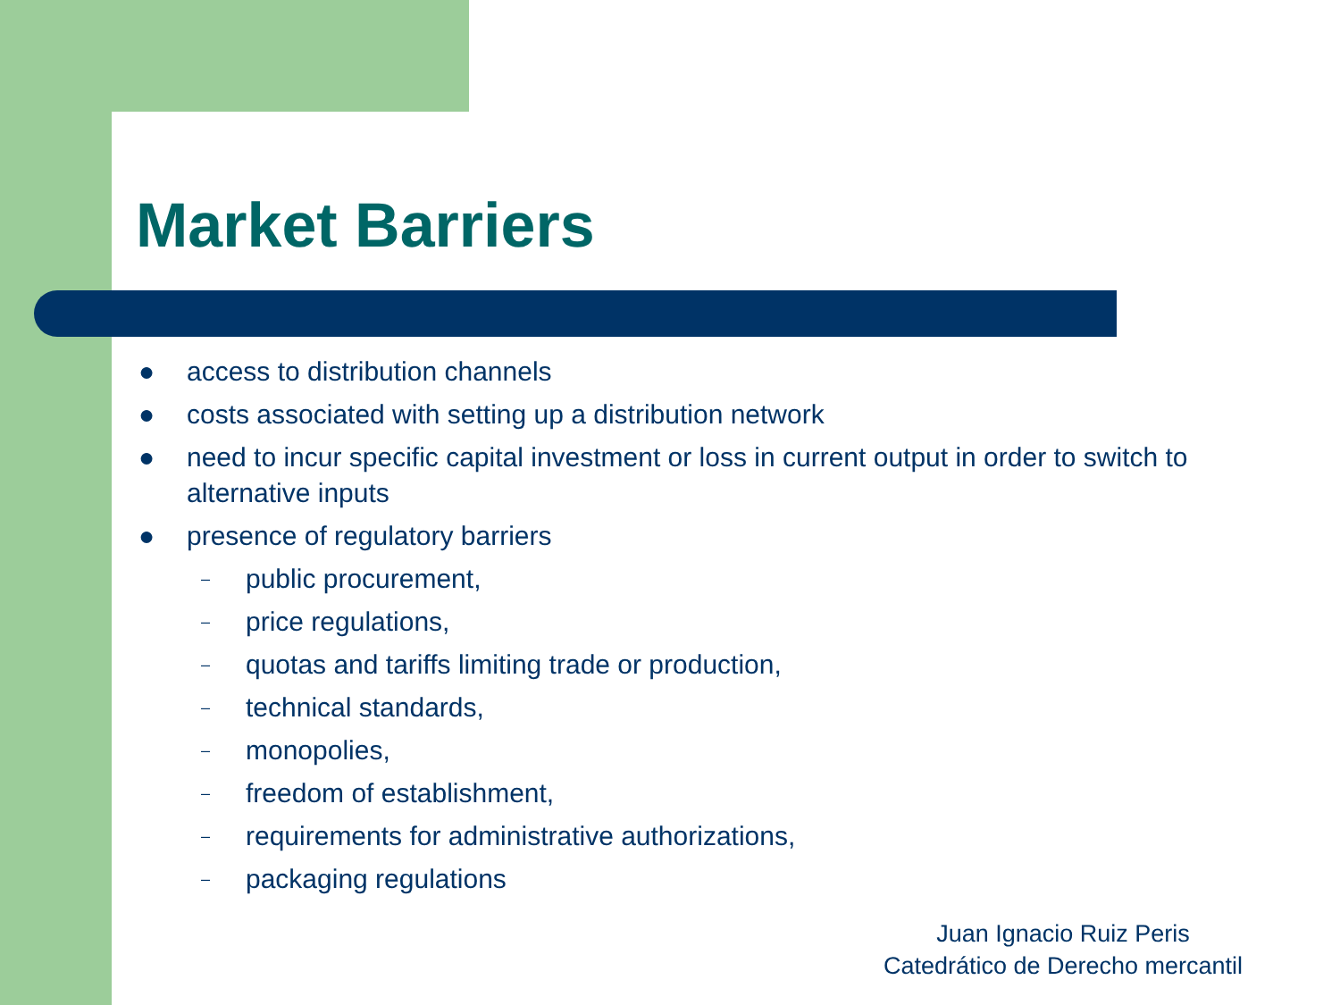Market Barriers
● access to distribution channels
● costs associated with setting up a distribution network
● need to incur specific capital investment or loss in current output in order to switch to alternative inputs
● presence of regulatory barriers
– public procurement,
– price regulations,
– quotas and tariffs limiting trade or production,
– technical standards,
– monopolies,
– freedom of establishment,
– requirements for administrative authorizations,
– packaging regulations
Juan Ignacio Ruiz Peris
Catedrático de Derecho mercantil